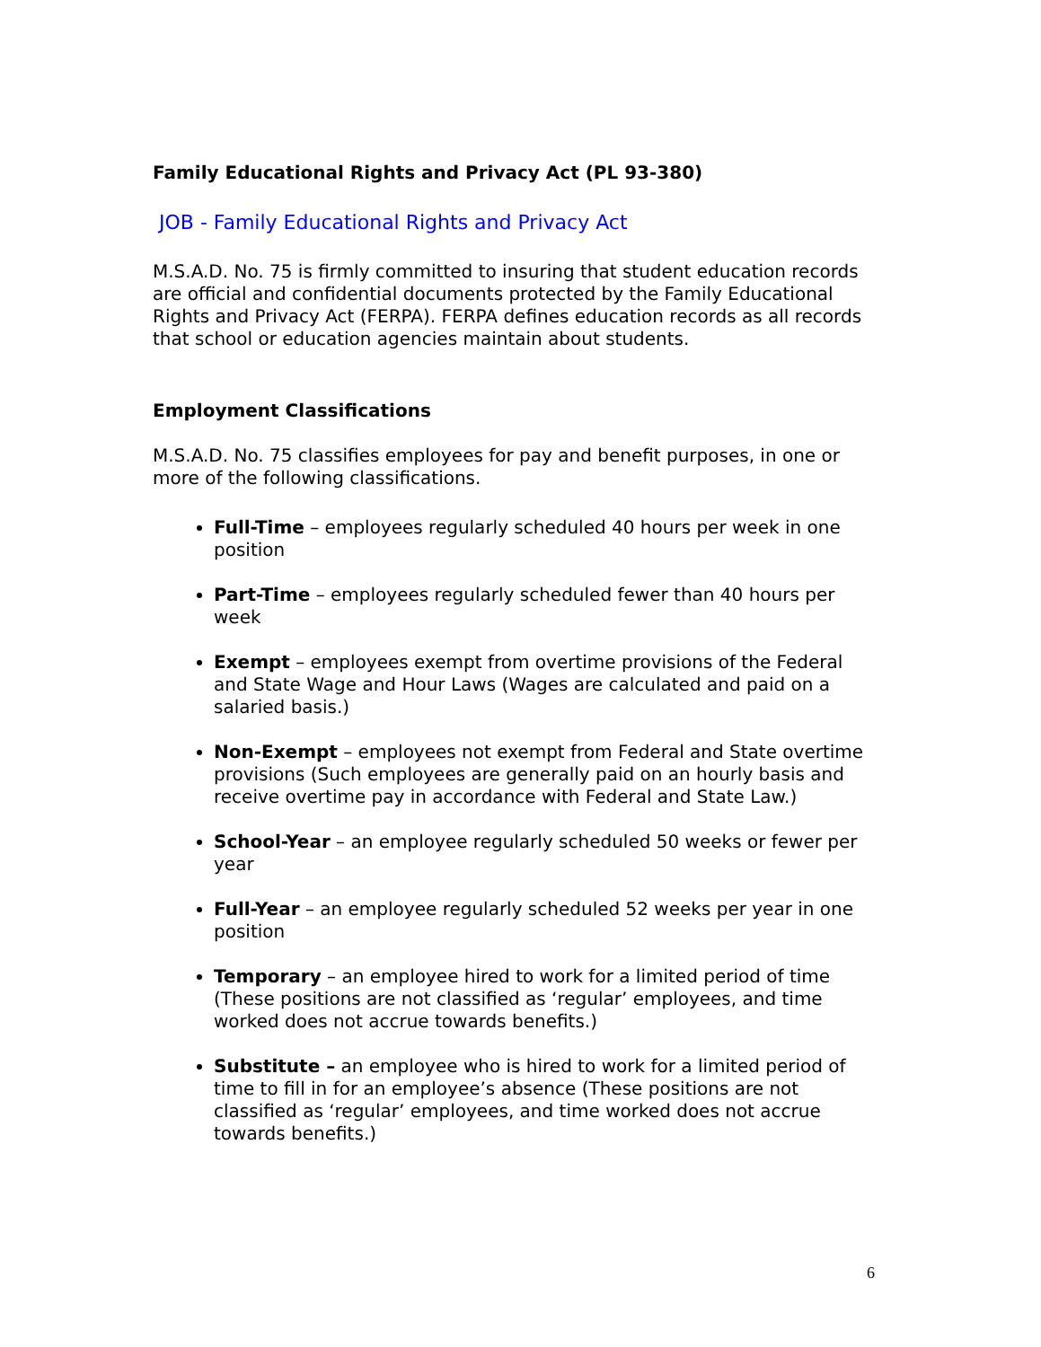Family Educational Rights and Privacy Act (PL 93-380)
JOB - Family Educational Rights and Privacy Act
M.S.A.D. No. 75 is firmly committed to insuring that student education records are official and confidential documents protected by the Family Educational Rights and Privacy Act (FERPA). FERPA defines education records as all records that school or education agencies maintain about students.
Employment Classifications
M.S.A.D. No. 75 classifies employees for pay and benefit purposes, in one or more of the following classifications.
Full-Time – employees regularly scheduled 40 hours per week in one position
Part-Time – employees regularly scheduled fewer than 40 hours per week
Exempt – employees exempt from overtime provisions of the Federal and State Wage and Hour Laws (Wages are calculated and paid on a salaried basis.)
Non-Exempt – employees not exempt from Federal and State overtime provisions (Such employees are generally paid on an hourly basis and receive overtime pay in accordance with Federal and State Law.)
School-Year – an employee regularly scheduled 50 weeks or fewer per year
Full-Year – an employee regularly scheduled 52 weeks per year in one position
Temporary – an employee hired to work for a limited period of time (These positions are not classified as ‘regular’ employees, and time worked does not accrue towards benefits.)
Substitute – an employee who is hired to work for a limited period of time to fill in for an employee’s absence (These positions are not classified as ‘regular’ employees, and time worked does not accrue towards benefits.)
6